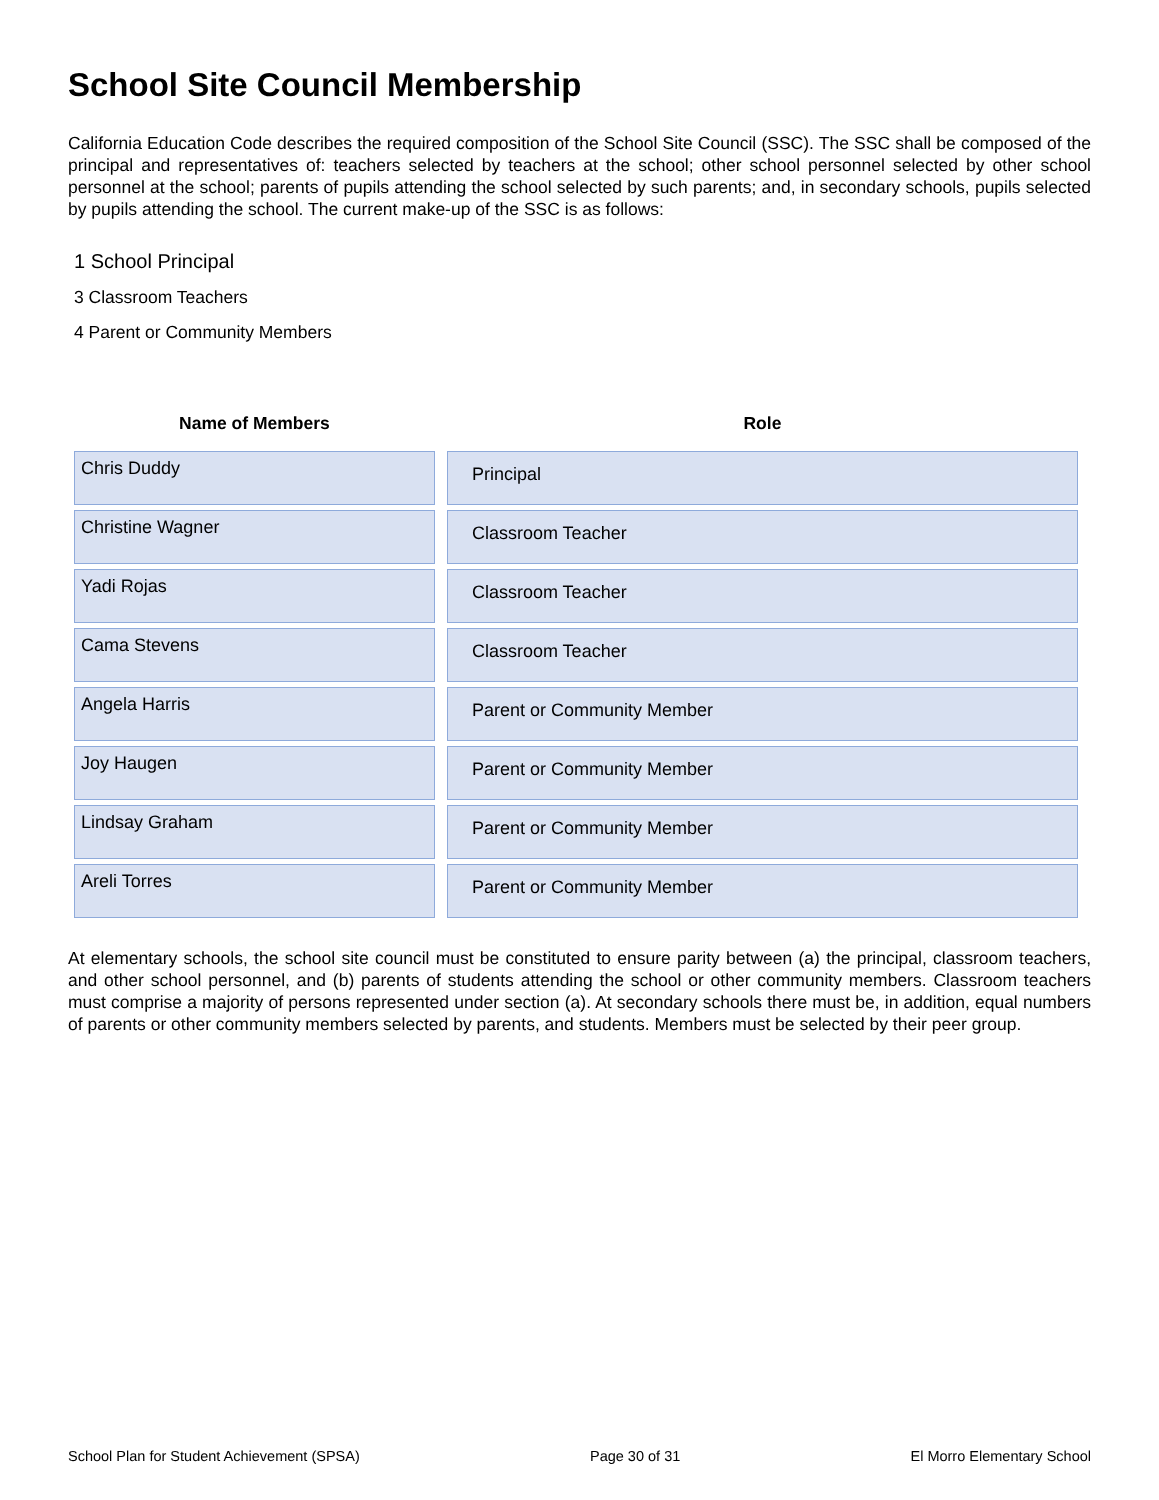School Site Council Membership
California Education Code describes the required composition of the School Site Council (SSC). The SSC shall be composed of the principal and representatives of: teachers selected by teachers at the school; other school personnel selected by other school personnel at the school; parents of pupils attending the school selected by such parents; and, in secondary schools, pupils selected by pupils attending the school. The current make-up of the SSC is as follows:
1 School Principal
3 Classroom Teachers
4 Parent or Community Members
| Name of Members | Role |
| --- | --- |
| Chris Duddy | Principal |
| Christine Wagner | Classroom Teacher |
| Yadi Rojas | Classroom Teacher |
| Cama Stevens | Classroom Teacher |
| Angela Harris | Parent or Community Member |
| Joy Haugen | Parent or Community Member |
| Lindsay Graham | Parent or Community Member |
| Areli Torres | Parent or Community Member |
At elementary schools, the school site council must be constituted to ensure parity between (a) the principal, classroom teachers, and other school personnel, and (b) parents of students attending the school or other community members. Classroom teachers must comprise a majority of persons represented under section (a). At secondary schools there must be, in addition, equal numbers of parents or other community members selected by parents, and students. Members must be selected by their peer group.
School Plan for Student Achievement (SPSA) Page 30 of 31 El Morro Elementary School